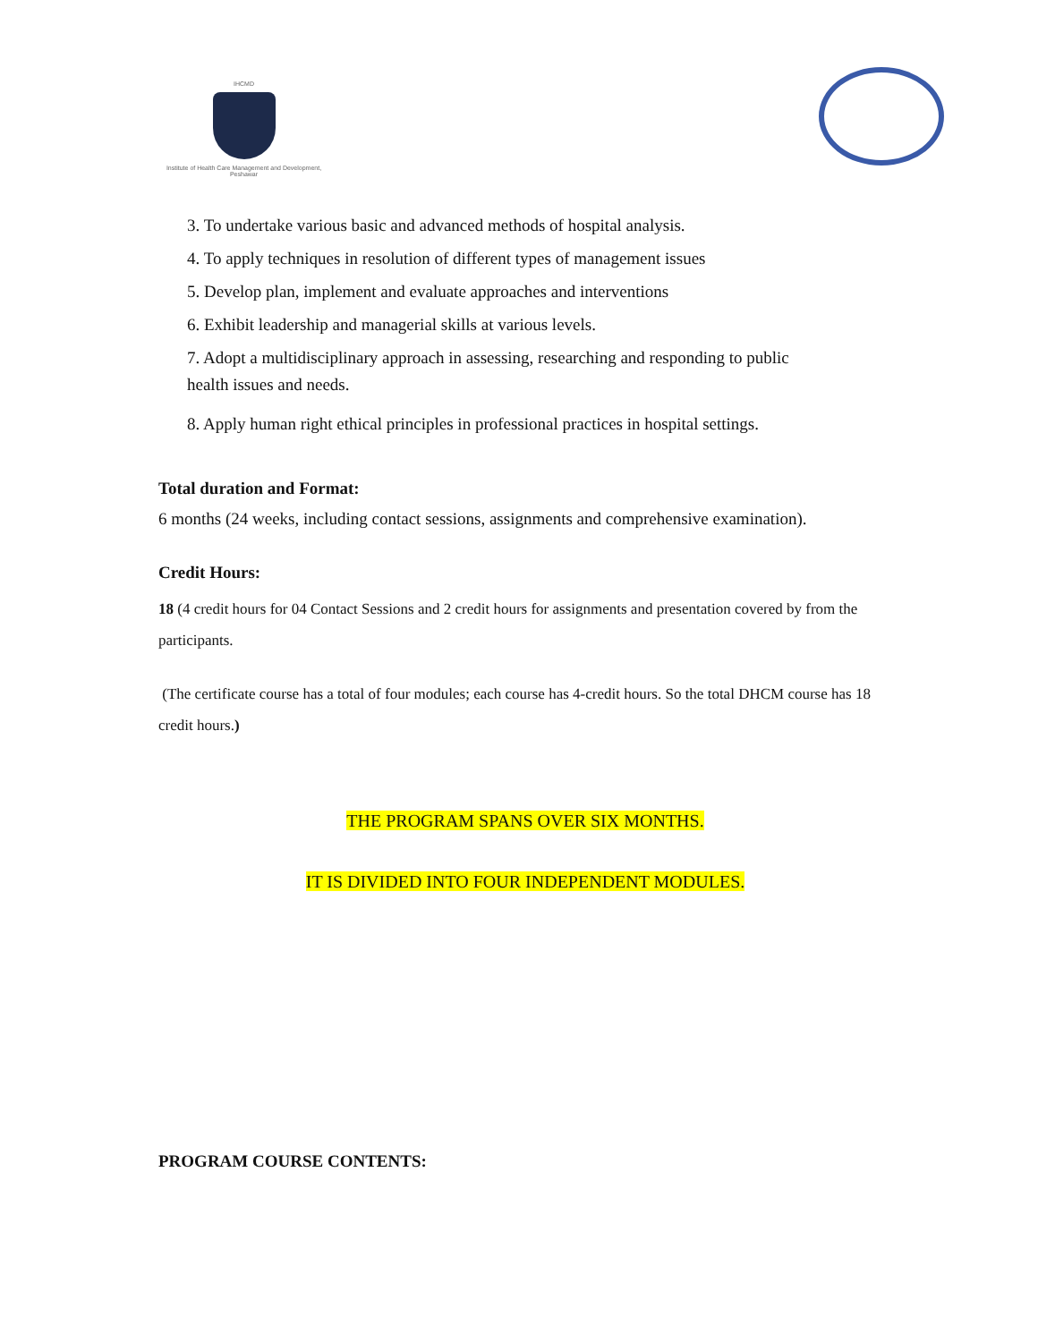IHCMD
Institute of Health Care Management and Development, Peshawar
3. To undertake various basic and advanced methods of hospital analysis.
4. To apply techniques in resolution of different types of management issues
5. Develop plan, implement and evaluate approaches and interventions
6. Exhibit leadership and managerial skills at various levels.
7. Adopt a multidisciplinary approach in assessing, researching and responding to public
health issues and needs.
8. Apply human right ethical principles in professional practices in hospital settings.
Total duration and Format:
6 months (24 weeks, including contact sessions, assignments and comprehensive examination).
Credit Hours:
18 (4 credit hours for 04 Contact Sessions and 2 credit hours for assignments and presentation covered by from the participants.
(The certificate course has a total of four modules; each course has 4-credit hours. So the total DHCM course has 18 credit hours.)
THE PROGRAM SPANS OVER SIX MONTHS.
IT IS DIVIDED INTO FOUR INDEPENDENT MODULES.
PROGRAM COURSE CONTENTS: